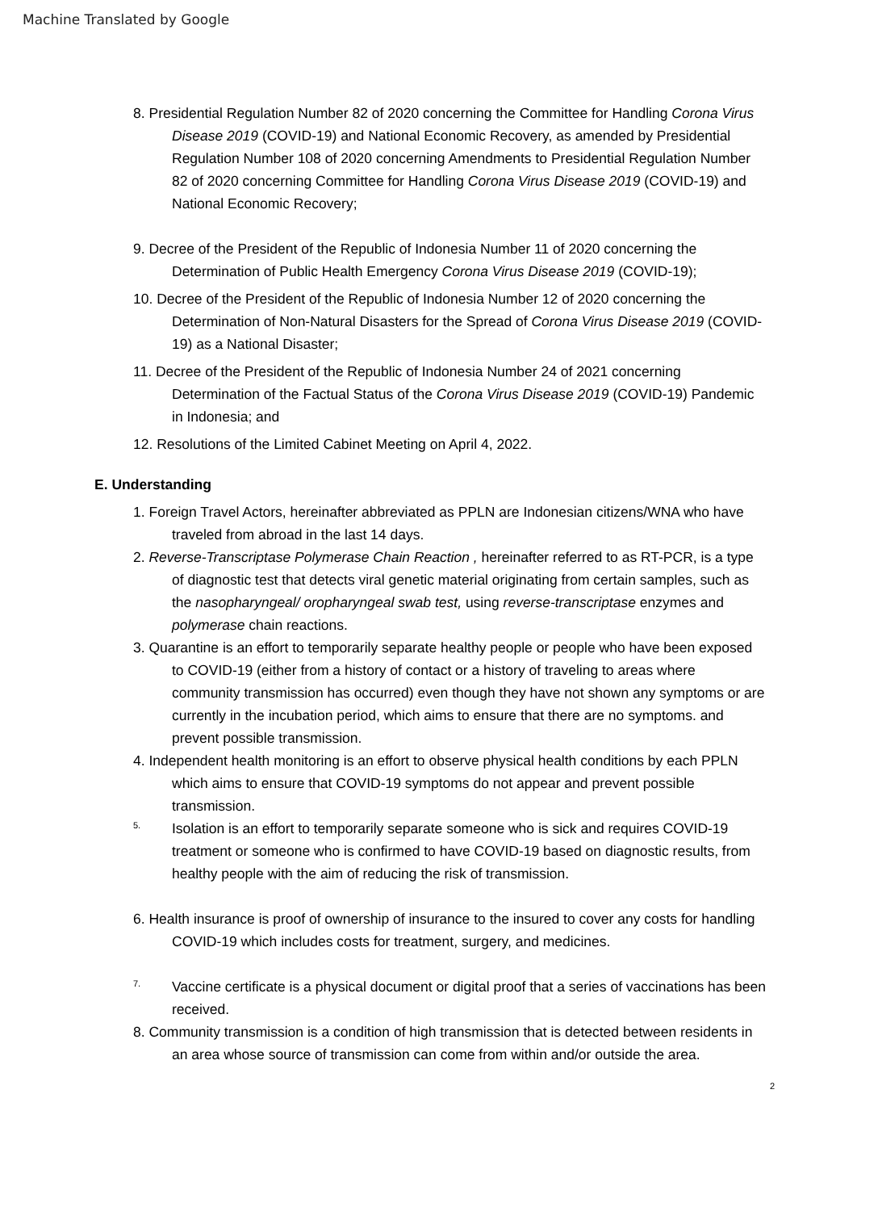Machine Translated by Google
8. Presidential Regulation Number 82 of 2020 concerning the Committee for Handling Corona Virus Disease 2019 (COVID-19) and National Economic Recovery, as amended by Presidential Regulation Number 108 of 2020 concerning Amendments to Presidential Regulation Number 82 of 2020 concerning Committee for Handling Corona Virus Disease 2019 (COVID-19) and National Economic Recovery;
9. Decree of the President of the Republic of Indonesia Number 11 of 2020 concerning the Determination of Public Health Emergency Corona Virus Disease 2019 (COVID-19);
10. Decree of the President of the Republic of Indonesia Number 12 of 2020 concerning the Determination of Non-Natural Disasters for the Spread of Corona Virus Disease 2019 (COVID-19) as a National Disaster;
11. Decree of the President of the Republic of Indonesia Number 24 of 2021 concerning Determination of the Factual Status of the Corona Virus Disease 2019 (COVID-19) Pandemic in Indonesia; and
12. Resolutions of the Limited Cabinet Meeting on April 4, 2022.
E. Understanding
1. Foreign Travel Actors, hereinafter abbreviated as PPLN are Indonesian citizens/WNA who have traveled from abroad in the last 14 days.
2. Reverse-Transcriptase Polymerase Chain Reaction , hereinafter referred to as RT-PCR, is a type of diagnostic test that detects viral genetic material originating from certain samples, such as the nasopharyngeal/ oropharyngeal swab test, using reverse-transcriptase enzymes and polymerase chain reactions.
3. Quarantine is an effort to temporarily separate healthy people or people who have been exposed to COVID-19 (either from a history of contact or a history of traveling to areas where community transmission has occurred) even though they have not shown any symptoms or are currently in the incubation period, which aims to ensure that there are no symptoms. and prevent possible transmission.
4. Independent health monitoring is an effort to observe physical health conditions by each PPLN which aims to ensure that COVID-19 symptoms do not appear and prevent possible transmission.
5. Isolation is an effort to temporarily separate someone who is sick and requires COVID-19 treatment or someone who is confirmed to have COVID-19 based on diagnostic results, from healthy people with the aim of reducing the risk of transmission.
6. Health insurance is proof of ownership of insurance to the insured to cover any costs for handling COVID-19 which includes costs for treatment, surgery, and medicines.
7. Vaccine certificate is a physical document or digital proof that a series of vaccinations has been received.
8. Community transmission is a condition of high transmission that is detected between residents in an area whose source of transmission can come from within and/or outside the area.
2